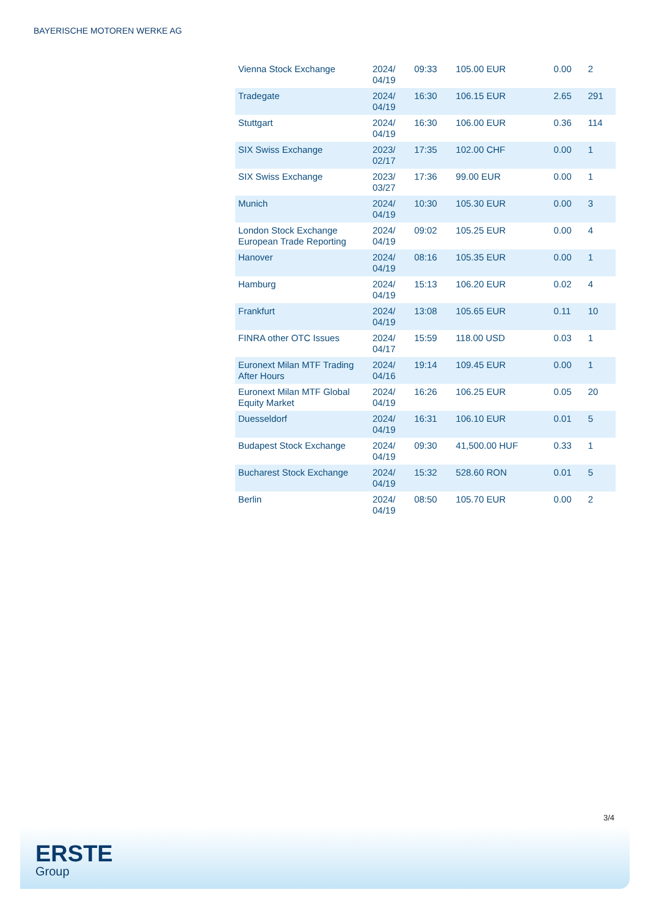BAYERISCHE MOTOREN WERKE AG
| Vienna Stock Exchange | 2024/ 04/19 | 09:33 | 105.00 EUR | 0.00 | 2 |
| Tradegate | 2024/ 04/19 | 16:30 | 106.15 EUR | 2.65 | 291 |
| Stuttgart | 2024/ 04/19 | 16:30 | 106.00 EUR | 0.36 | 114 |
| SIX Swiss Exchange | 2023/ 02/17 | 17:35 | 102.00 CHF | 0.00 | 1 |
| SIX Swiss Exchange | 2023/ 03/27 | 17:36 | 99.00 EUR | 0.00 | 1 |
| Munich | 2024/ 04/19 | 10:30 | 105.30 EUR | 0.00 | 3 |
| London Stock Exchange European Trade Reporting | 2024/ 04/19 | 09:02 | 105.25 EUR | 0.00 | 4 |
| Hanover | 2024/ 04/19 | 08:16 | 105.35 EUR | 0.00 | 1 |
| Hamburg | 2024/ 04/19 | 15:13 | 106.20 EUR | 0.02 | 4 |
| Frankfurt | 2024/ 04/19 | 13:08 | 105.65 EUR | 0.11 | 10 |
| FINRA other OTC Issues | 2024/ 04/17 | 15:59 | 118.00 USD | 0.03 | 1 |
| Euronext Milan MTF Trading After Hours | 2024/ 04/16 | 19:14 | 109.45 EUR | 0.00 | 1 |
| Euronext Milan MTF Global Equity Market | 2024/ 04/19 | 16:26 | 106.25 EUR | 0.05 | 20 |
| Duesseldorf | 2024/ 04/19 | 16:31 | 106.10 EUR | 0.01 | 5 |
| Budapest Stock Exchange | 2024/ 04/19 | 09:30 | 41,500.00 HUF | 0.33 | 1 |
| Bucharest Stock Exchange | 2024/ 04/19 | 15:32 | 528.60 RON | 0.01 | 5 |
| Berlin | 2024/ 04/19 | 08:50 | 105.70 EUR | 0.00 | 2 |
3/4
ERSTE
Group